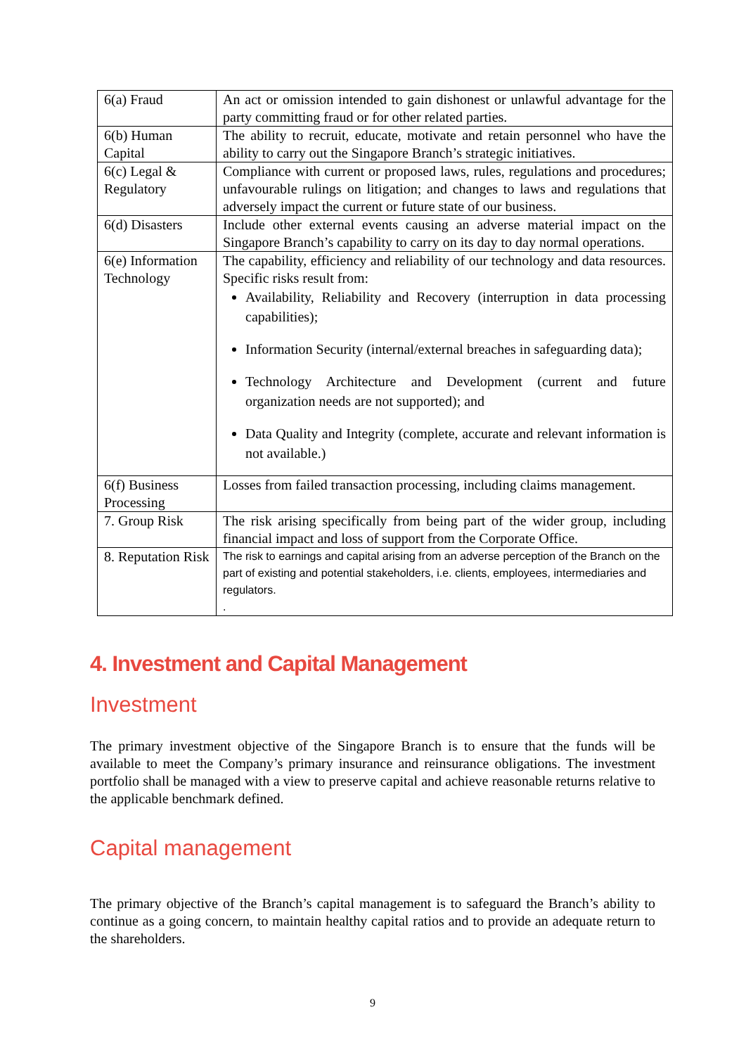| 6(a) Fraud | An act or omission intended to gain dishonest or unlawful advantage for the party committing fraud or for other related parties. |
| 6(b) Human Capital | The ability to recruit, educate, motivate and retain personnel who have the ability to carry out the Singapore Branch’s strategic initiatives. |
| 6(c) Legal & Regulatory | Compliance with current or proposed laws, rules, regulations and procedures; unfavourable rulings on litigation; and changes to laws and regulations that adversely impact the current or future state of our business. |
| 6(d) Disasters | Include other external events causing an adverse material impact on the Singapore Branch’s capability to carry on its day to day normal operations. |
| 6(e) Information Technology | The capability, efficiency and reliability of our technology and data resources. Specific risks result from: Availability, Reliability and Recovery (interruption in data processing capabilities); Information Security (internal/external breaches in safeguarding data); Technology Architecture and Development (current and future organization needs are not supported); and Data Quality and Integrity (complete, accurate and relevant information is not available.) |
| 6(f) Business Processing | Losses from failed transaction processing, including claims management. |
| 7. Group Risk | The risk arising specifically from being part of the wider group, including financial impact and loss of support from the Corporate Office. |
| 8. Reputation Risk | The risk to earnings and capital arising from an adverse perception of the Branch on the part of existing and potential stakeholders, i.e. clients, employees, intermediaries and regulators. . |
4. Investment and Capital Management
Investment
The primary investment objective of the Singapore Branch is to ensure that the funds will be available to meet the Company’s primary insurance and reinsurance obligations. The investment portfolio shall be managed with a view to preserve capital and achieve reasonable returns relative to the applicable benchmark defined.
Capital management
The primary objective of the Branch’s capital management is to safeguard the Branch’s ability to continue as a going concern, to maintain healthy capital ratios and to provide an adequate return to the shareholders.
9